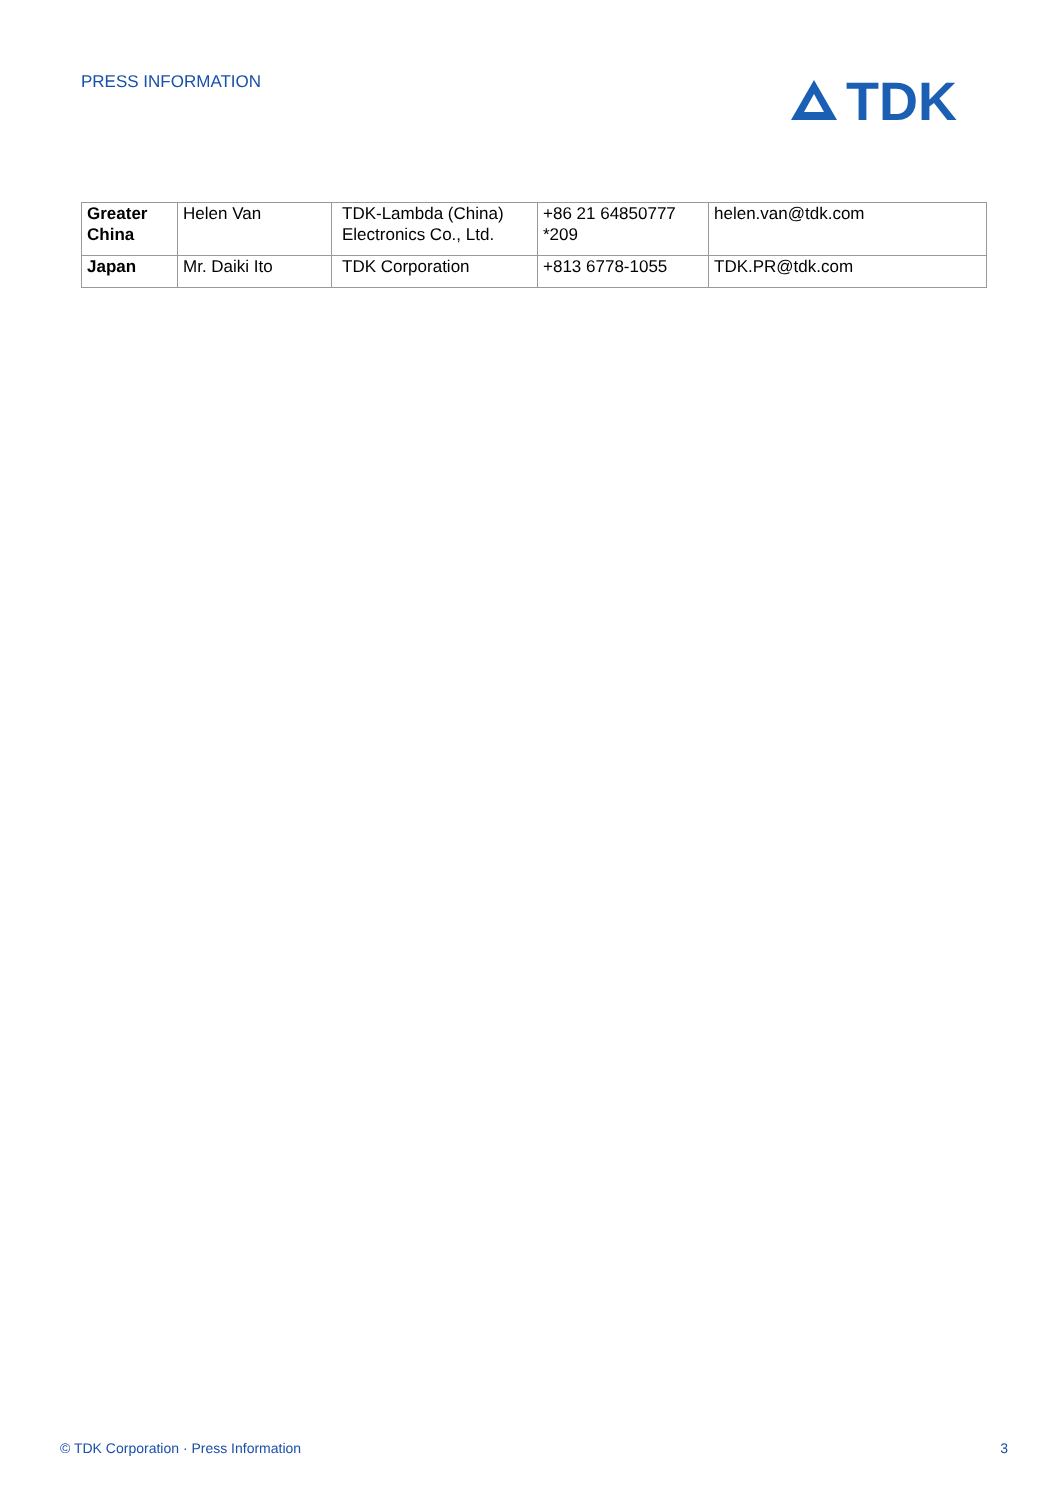PRESS INFORMATION
TDK
| Greater China | Helen Van | TDK-Lambda (China) Electronics Co., Ltd. | +86 21 64850777 *209 | helen.van@tdk.com |
| Japan | Mr. Daiki Ito | TDK Corporation | +813 6778-1055 | TDK.PR@tdk.com |
© TDK Corporation · Press Information 3